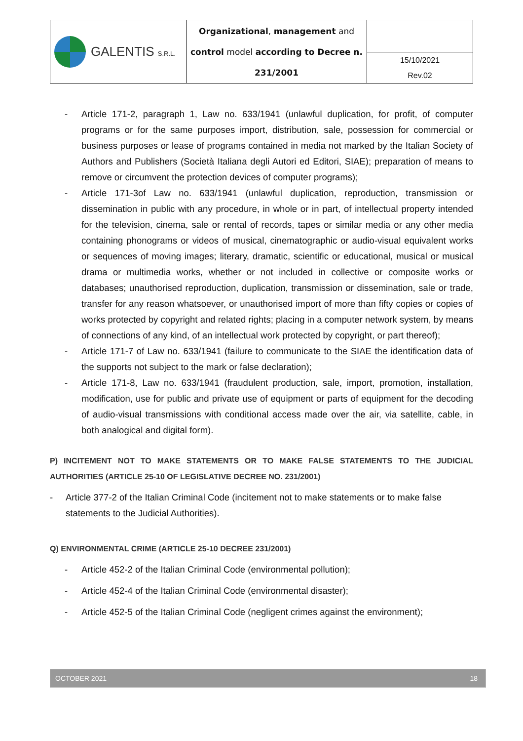| GALENTIS S.R.L. | Organizational , management and control model according to Decree n. 231/2001 | |
| | | 15/10/2021 Rev.02 |
- Article 171-2, paragraph 1, Law no. 633/1941 (unlawful duplication, for profit, of computer programs or for the same purposes import, distribution, sale, possession for commercial or business purposes or lease of programs contained in media not marked by the Italian Society of Authors and Publishers (Società Italiana degli Autori ed Editori, SIAE); preparation of means to remove or circumvent the protection devices of computer programs);
- Article 171-3of Law no. 633/1941 (unlawful duplication, reproduction, transmission or dissemination in public with any procedure, in whole or in part, of intellectual property intended for the television, cinema, sale or rental of records, tapes or similar media or any other media containing phonograms or videos of musical, cinematographic or audio-visual equivalent works or sequences of moving images; literary, dramatic, scientific or educational, musical or musical drama or multimedia works, whether or not included in collective or composite works or databases; unauthorised reproduction, duplication, transmission or dissemination, sale or trade, transfer for any reason whatsoever, or unauthorised import of more than fifty copies or copies of works protected by copyright and related rights; placing in a computer network system, by means of connections of any kind, of an intellectual work protected by copyright, or part thereof);
- Article 171-7 of Law no. 633/1941 (failure to communicate to the SIAE the identification data of the supports not subject to the mark or false declaration);
- Article 171-8, Law no. 633/1941 (fraudulent production, sale, import, promotion, installation, modification, use for public and private use of equipment or parts of equipment for the decoding of audio-visual transmissions with conditional access made over the air, via satellite, cable, in both analogical and digital form).
P) INCITEMENT NOT TO MAKE STATEMENTS OR TO MAKE FALSE STATEMENTS TO THE JUDICIAL AUTHORITIES (ARTICLE 25-10 OF LEGISLATIVE DECREE NO. 231/2001)
- Article 377-2 of the Italian Criminal Code (incitement not to make statements or to make false statements to the Judicial Authorities).
Q) ENVIRONMENTAL CRIME (ARTICLE 25-10 DECREE 231/2001)
- Article 452-2 of the Italian Criminal Code (environmental pollution);
- Article 452-4 of the Italian Criminal Code (environmental disaster);
- Article 452-5 of the Italian Criminal Code (negligent crimes against the environment);
OCTOBER 2021 18